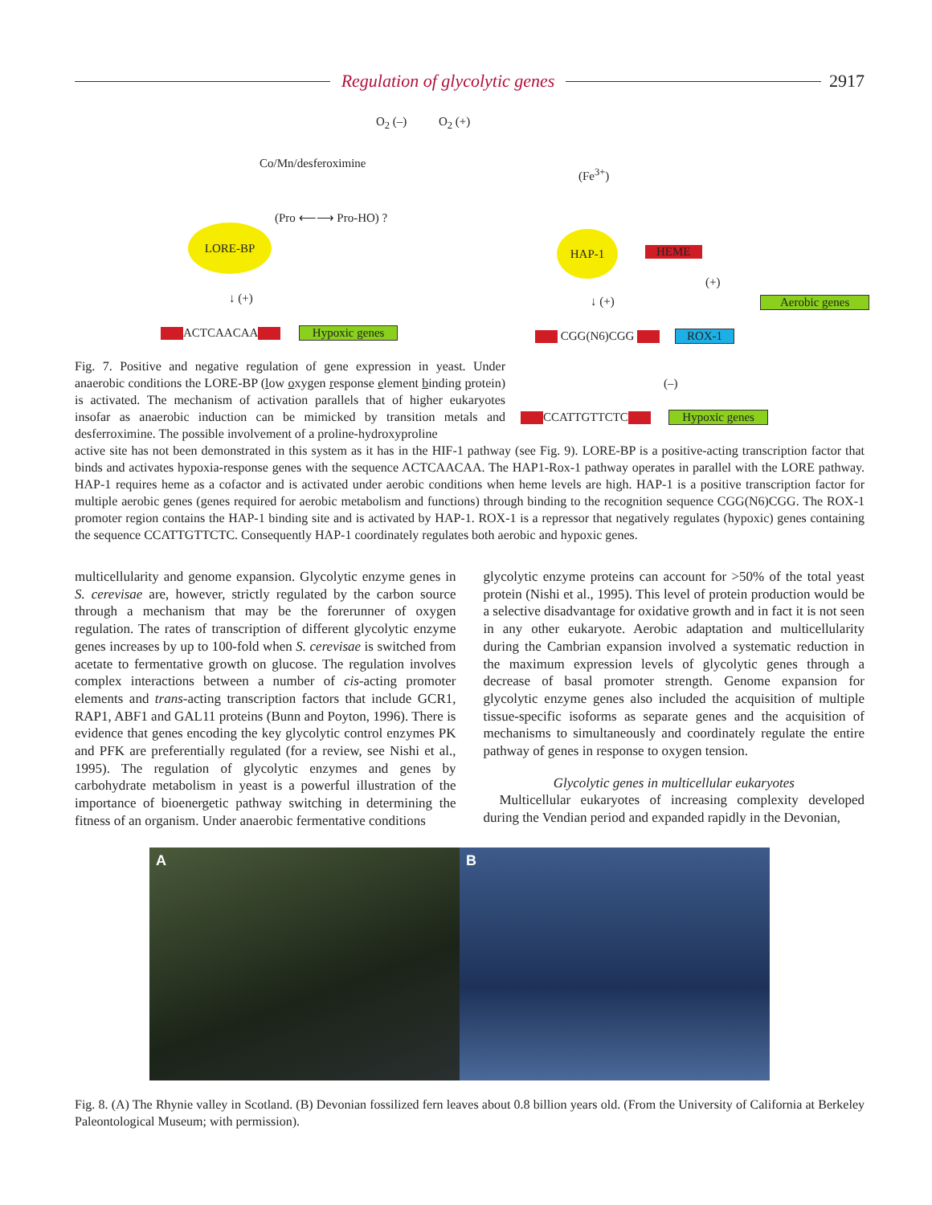Regulation of glycolytic genes 2917
O<sub>2</sub> (–) O<sub>2</sub> (+)
Co/Mn/desferoximine
(Fe<sup>3+</sup>)
(Pro ⟵⟶ Pro-HO) ?
LORE-BP HAP-1
HEME
↓ (+) ↓ (+)
(+)
Aerobic genes
ACTCAACAA Hypoxic genes CGG(N6)CGG ROX-1
(–)
CCATTGTTCTC Hypoxic genes
Fig. 7. Positive and negative regulation of gene expression in yeast. Under anaerobic conditions the LORE-BP (low oxygen response element binding protein) is activated. The mechanism of activation parallels that of higher eukaryotes insofar as anaerobic induction can be mimicked by transition metals and desferroximine. The possible involvement of a proline-hydroxyproline
active site has not been demonstrated in this system as it has in the HIF-1 pathway (see Fig. 9). LORE-BP is a positive-acting transcription factor that binds and activates hypoxia-response genes with the sequence ACTCAACAA. The HAP1-Rox-1 pathway operates in parallel with the LORE pathway. HAP-1 requires heme as a cofactor and is activated under aerobic conditions when heme levels are high. HAP-1 is a positive transcription factor for multiple aerobic genes (genes required for aerobic metabolism and functions) through binding to the recognition sequence CGG(N6)CGG. The ROX-1 promoter region contains the HAP-1 binding site and is activated by HAP-1. ROX-1 is a repressor that negatively regulates (hypoxic) genes containing the sequence CCATTGTTCTC. Consequently HAP-1 coordinately regulates both aerobic and hypoxic genes.
multicellularity and genome expansion. Glycolytic enzyme genes in S. cerevisae are, however, strictly regulated by the carbon source through a mechanism that may be the forerunner of oxygen regulation. The rates of transcription of different glycolytic enzyme genes increases by up to 100-fold when S. cerevisae is switched from acetate to fermentative growth on glucose. The regulation involves complex interactions between a number of cis-acting promoter elements and trans-acting transcription factors that include GCR1, RAP1, ABF1 and GAL11 proteins (Bunn and Poyton, 1996). There is evidence that genes encoding the key glycolytic control enzymes PK and PFK are preferentially regulated (for a review, see Nishi et al., 1995). The regulation of glycolytic enzymes and genes by carbohydrate metabolism in yeast is a powerful illustration of the importance of bioenergetic pathway switching in determining the fitness of an organism. Under anaerobic fermentative conditions
glycolytic enzyme proteins can account for >50% of the total yeast protein (Nishi et al., 1995). This level of protein production would be a selective disadvantage for oxidative growth and in fact it is not seen in any other eukaryote. Aerobic adaptation and multicellularity during the Cambrian expansion involved a systematic reduction in the maximum expression levels of glycolytic genes through a decrease of basal promoter strength. Genome expansion for glycolytic enzyme genes also included the acquisition of multiple tissue-specific isoforms as separate genes and the acquisition of mechanisms to simultaneously and coordinately regulate the entire pathway of genes in response to oxygen tension.
Glycolytic genes in multicellular eukaryotes
Multicellular eukaryotes of increasing complexity developed during the Vendian period and expanded rapidly in the Devonian,
A B
Fig. 8. (A) The Rhynie valley in Scotland. (B) Devonian fossilized fern leaves about 0.8 billion years old. (From the University of California at Berkeley Paleontological Museum; with permission).